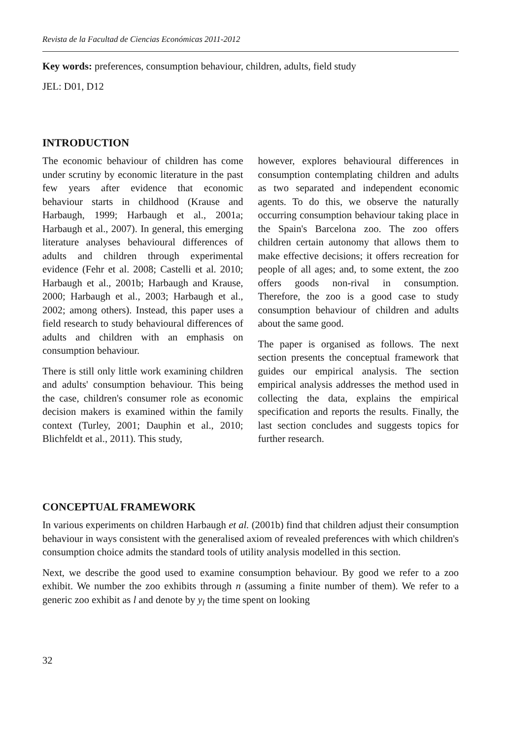Revista de la Facultad de Ciencias Económicas 2011-2012
Key words: preferences, consumption behaviour, children, adults, field study
JEL: D01, D12
INTRODUCTION
The economic behaviour of children has come under scrutiny by economic literature in the past few years after evidence that economic behaviour starts in childhood (Krause and Harbaugh, 1999; Harbaugh et al., 2001a; Harbaugh et al., 2007). In general, this emerging literature analyses behavioural differences of adults and children through experimental evidence (Fehr et al. 2008; Castelli et al. 2010; Harbaugh et al., 2001b; Harbaugh and Krause, 2000; Harbaugh et al., 2003; Harbaugh et al., 2002; among others). Instead, this paper uses a field research to study behavioural differences of adults and children with an emphasis on consumption behaviour.
There is still only little work examining children and adults' consumption behaviour. This being the case, children's consumer role as economic decision makers is examined within the family context (Turley, 2001; Dauphin et al., 2010; Blichfeldt et al., 2011). This study,
however, explores behavioural differences in consumption contemplating children and adults as two separated and independent economic agents. To do this, we observe the naturally occurring consumption behaviour taking place in the Spain's Barcelona zoo. The zoo offers children certain autonomy that allows them to make effective decisions; it offers recreation for people of all ages; and, to some extent, the zoo offers goods non-rival in consumption. Therefore, the zoo is a good case to study consumption behaviour of children and adults about the same good.
The paper is organised as follows. The next section presents the conceptual framework that guides our empirical analysis. The section empirical analysis addresses the method used in collecting the data, explains the empirical specification and reports the results. Finally, the last section concludes and suggests topics for further research.
CONCEPTUAL FRAMEWORK
In various experiments on children Harbaugh et al. (2001b) find that children adjust their consumption behaviour in ways consistent with the generalised axiom of revealed preferences with which children's consumption choice admits the standard tools of utility analysis modelled in this section.
Next, we describe the good used to examine consumption behaviour. By good we refer to a zoo exhibit. We number the zoo exhibits through n (assuming a finite number of them). We refer to a generic zoo exhibit as l and denote by y<sub>l</sub> the time spent on looking
32